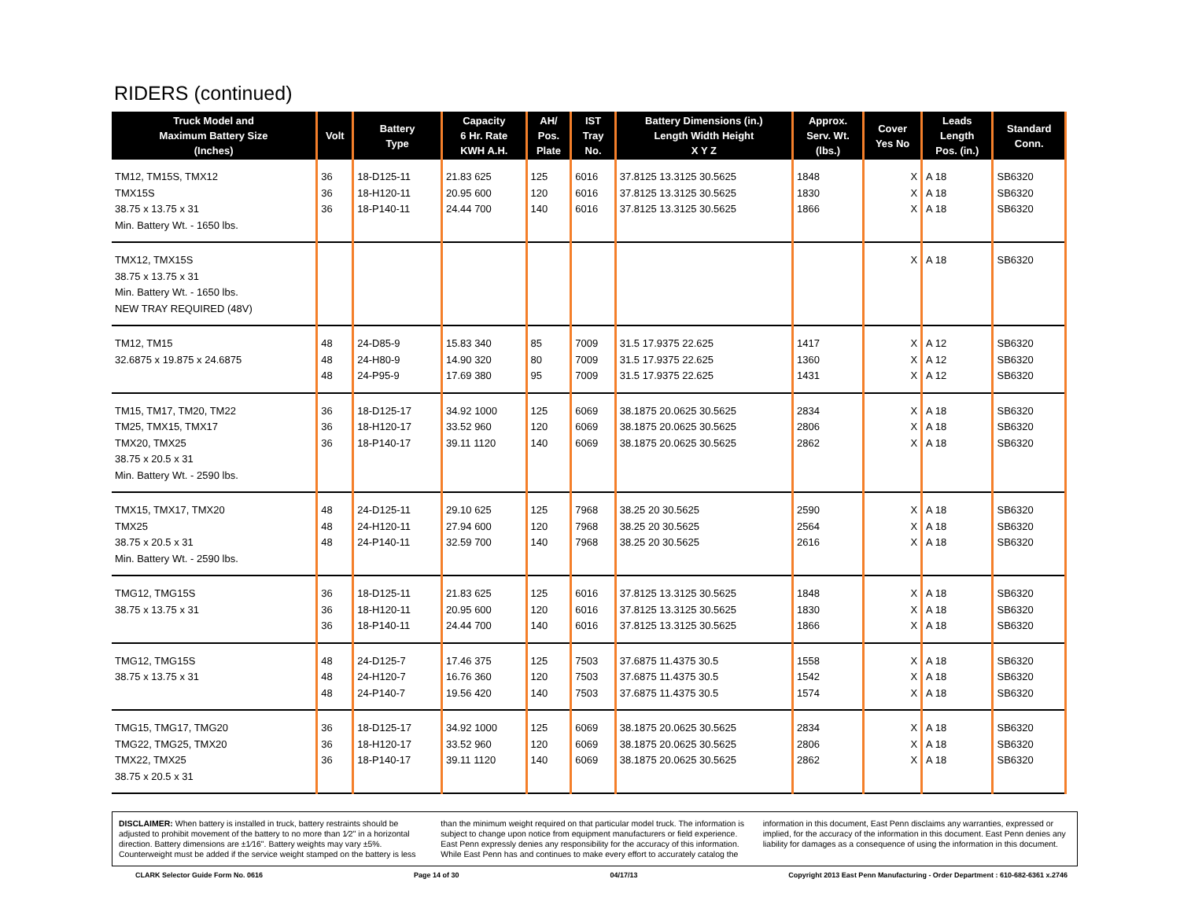RIDERS (continued)
| Truck Model and Maximum Battery Size (Inches) | Volt | Battery Type | Capacity 6 Hr. Rate KWH A.H. | AH/ Pos. Plate | IST Tray No. | Battery Dimensions (in.) Length Width Height X Y Z | Approx. Serv. Wt. (lbs.) | Cover Yes No | Leads Length Pos. (in.) | Standard Conn. |
| --- | --- | --- | --- | --- | --- | --- | --- | --- | --- | --- |
| TM12, TM15S, TMX12 TMX15S 38.75 x 13.75 x 31 Min. Battery Wt. - 1650 lbs. | 36 36 36 | 18-D125-11 18-H120-11 18-P140-11 | 21.83 625 20.95 600 24.44 700 | 125 120 140 | 6016 6016 6016 | 37.8125 13.3125 30.5625 37.8125 13.3125 30.5625 37.8125 13.3125 30.5625 | 1848 1830 1866 | X X X | A 18 A 18 A 18 | SB6320 SB6320 SB6320 |
| TMX12, TMX15S 38.75 x 13.75 x 31 Min. Battery Wt. - 1650 lbs. NEW TRAY REQUIRED (48V) | | | | | | | | X | A 18 | SB6320 |
| TM12, TM15 32.6875 x 19.875 x 24.6875 | 48 48 48 | 24-D85-9 24-H80-9 24-P95-9 | 15.83 340 14.90 320 17.69 380 | 85 80 95 | 7009 7009 7009 | 31.5 17.9375 22.625 31.5 17.9375 22.625 31.5 17.9375 22.625 | 1417 1360 1431 | X X X | A 12 A 12 A 12 | SB6320 SB6320 SB6320 |
| TM15, TM17, TM20, TM22 TM25, TMX15, TMX17 TMX20, TMX25 38.75 x 20.5 x 31 Min. Battery Wt. - 2590 lbs. | 36 36 36 | 18-D125-17 18-H120-17 18-P140-17 | 34.92 1000 33.52 960 39.11 1120 | 125 120 140 | 6069 6069 6069 | 38.1875 20.0625 30.5625 38.1875 20.0625 30.5625 38.1875 20.0625 30.5625 | 2834 2806 2862 | X X X | A 18 A 18 A 18 | SB6320 SB6320 SB6320 |
| TMX15, TMX17, TMX20 TMX25 38.75 x 20.5 x 31 Min. Battery Wt. - 2590 lbs. | 48 48 48 | 24-D125-11 24-H120-11 24-P140-11 | 29.10 625 27.94 600 32.59 700 | 125 120 140 | 7968 7968 7968 | 38.25 20 30.5625 38.25 20 30.5625 38.25 20 30.5625 | 2590 2564 2616 | X X X | A 18 A 18 A 18 | SB6320 SB6320 SB6320 |
| TMG12, TMG15S 38.75 x 13.75 x 31 | 36 36 36 | 18-D125-11 18-H120-11 18-P140-11 | 21.83 625 20.95 600 24.44 700 | 125 120 140 | 6016 6016 6016 | 37.8125 13.3125 30.5625 37.8125 13.3125 30.5625 37.8125 13.3125 30.5625 | 1848 1830 1866 | X X X | A 18 A 18 A 18 | SB6320 SB6320 SB6320 |
| TMG12, TMG15S 38.75 x 13.75 x 31 | 48 48 48 | 24-D125-7 24-H120-7 24-P140-7 | 17.46 375 16.76 360 19.56 420 | 125 120 140 | 7503 7503 7503 | 37.6875 11.4375 30.5 37.6875 11.4375 30.5 37.6875 11.4375 30.5 | 1558 1542 1574 | X X X | A 18 A 18 A 18 | SB6320 SB6320 SB6320 |
| TMG15, TMG17, TMG20 TMG22, TMG25, TMX20 TMX22, TMX25 38.75 x 20.5 x 31 | 36 36 36 | 18-D125-17 18-H120-17 18-P140-17 | 34.92 1000 33.52 960 39.11 1120 | 125 120 140 | 6069 6069 6069 | 38.1875 20.0625 30.5625 38.1875 20.0625 30.5625 38.1875 20.0625 30.5625 | 2834 2806 2862 | X X X | A 18 A 18 A 18 | SB6320 SB6320 SB6320 |
DISCLAIMER: When battery is installed in truck, battery restraints should be adjusted to prohibit movement of the battery to no more than 1⁄2" in a horizontal direction. Battery dimensions are ±1⁄16". Battery weights may vary ±5%. Counterweight must be added if the service weight stamped on the battery is less than the minimum weight required on that particular model truck. The information is subject to change upon notice from equipment manufacturers or field experience. East Penn expressly denies any responsibility for the accuracy of this information. While East Penn has and continues to make every effort to accurately catalog the information in this document, East Penn disclaims any warranties, expressed or implied, for the accuracy of the information in this document. East Penn denies any liability for damages as a consequence of using the information in this document.
CLARK Selector Guide Form No. 0616 Page 14 of 30 04/17/13 Copyright 2013 East Penn Manufacturing - Order Department : 610-682-6361 x.2746